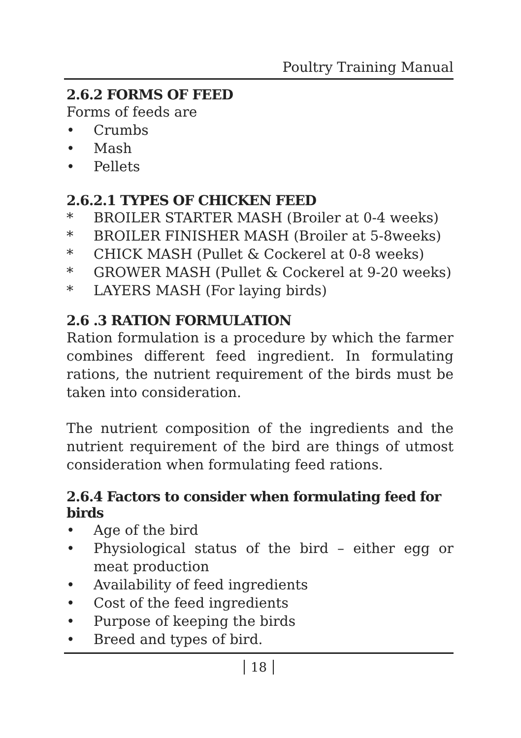Poultry Training Manual
2.6.2 FORMS OF FEED
Forms of feeds are
• Crumbs
• Mash
• Pellets
2.6.2.1 TYPES OF CHICKEN FEED
* BROILER STARTER MASH (Broiler at 0-4 weeks)
* BROILER FINISHER MASH (Broiler at 5-8weeks)
* CHICK MASH (Pullet & Cockerel at 0-8 weeks)
* GROWER MASH (Pullet & Cockerel at 9-20 weeks)
* LAYERS MASH (For laying birds)
2.6 .3 RATION FORMULATION
Ration formulation is a procedure by which the farmer combines different feed ingredient. In formulating rations, the nutrient requirement of the birds must be taken into consideration.
The nutrient composition of the ingredients and the nutrient requirement of the bird are things of utmost consideration when formulating feed rations.
2.6.4 Factors to consider when formulating feed for birds
• Age of the bird
• Physiological status of the bird – either egg or meat production
• Availability of feed ingredients
• Cost of the feed ingredients
• Purpose of keeping the birds
• Breed and types of bird.
18